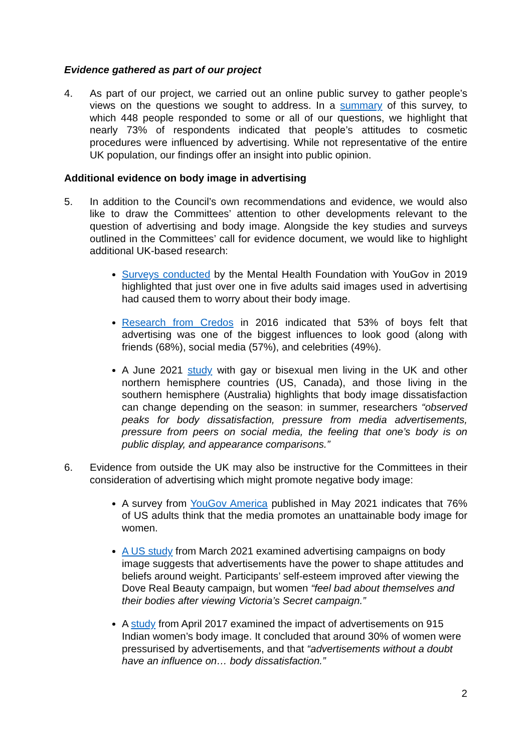Evidence gathered as part of our project
4. As part of our project, we carried out an online public survey to gather people’s views on the questions we sought to address. In a summary of this survey, to which 448 people responded to some or all of our questions, we highlight that nearly 73% of respondents indicated that people’s attitudes to cosmetic procedures were influenced by advertising. While not representative of the entire UK population, our findings offer an insight into public opinion.
Additional evidence on body image in advertising
5. In addition to the Council’s own recommendations and evidence, we would also like to draw the Committees’ attention to other developments relevant to the question of advertising and body image. Alongside the key studies and surveys outlined in the Committees’ call for evidence document, we would like to highlight additional UK-based research:
Surveys conducted by the Mental Health Foundation with YouGov in 2019 highlighted that just over one in five adults said images used in advertising had caused them to worry about their body image.
Research from Credos in 2016 indicated that 53% of boys felt that advertising was one of the biggest influences to look good (along with friends (68%), social media (57%), and celebrities (49%).
A June 2021 study with gay or bisexual men living in the UK and other northern hemisphere countries (US, Canada), and those living in the southern hemisphere (Australia) highlights that body image dissatisfaction can change depending on the season: in summer, researchers “observed peaks for body dissatisfaction, pressure from media advertisements, pressure from peers on social media, the feeling that one’s body is on public display, and appearance comparisons.”
6. Evidence from outside the UK may also be instructive for the Committees in their consideration of advertising which might promote negative body image:
A survey from YouGov America published in May 2021 indicates that 76% of US adults think that the media promotes an unattainable body image for women.
A US study from March 2021 examined advertising campaigns on body image suggests that advertisements have the power to shape attitudes and beliefs around weight. Participants’ self-esteem improved after viewing the Dove Real Beauty campaign, but women “feel bad about themselves and their bodies after viewing Victoria’s Secret campaign.”
A study from April 2017 examined the impact of advertisements on 915 Indian women’s body image. It concluded that around 30% of women were pressurised by advertisements, and that “advertisements without a doubt have an influence on… body dissatisfaction.”
2